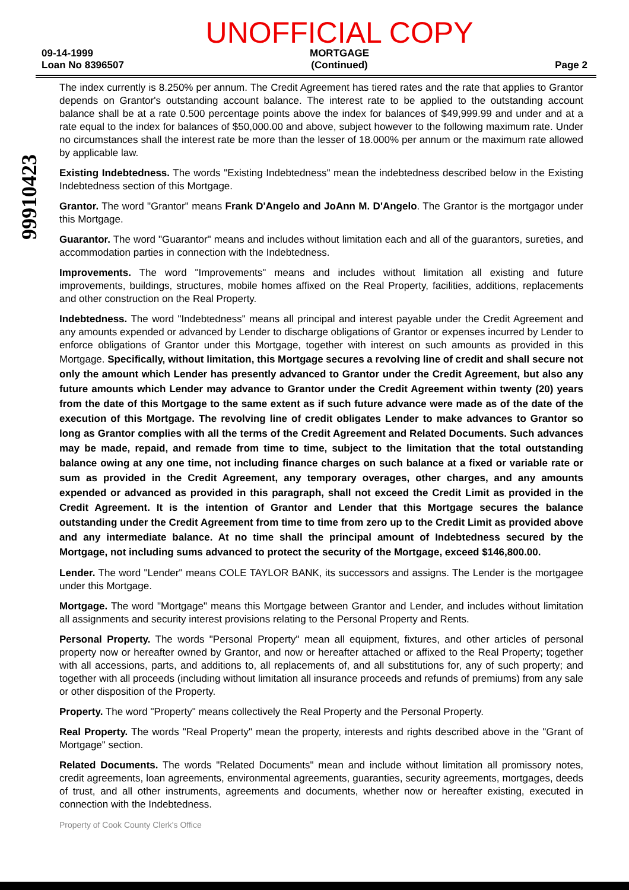09-14-1999
Loan No 8396507
UNOFFICIAL COPY
MORTGAGE
(Continued)
Page 2
99910423
The index currently is 8.250% per annum. The Credit Agreement has tiered rates and the rate that applies to Grantor depends on Grantor's outstanding account balance. The interest rate to be applied to the outstanding account balance shall be at a rate 0.500 percentage points above the index for balances of $49,999.99 and under and at a rate equal to the index for balances of $50,000.00 and above, subject however to the following maximum rate. Under no circumstances shall the interest rate be more than the lesser of 18.000% per annum or the maximum rate allowed by applicable law.
Existing Indebtedness. The words "Existing Indebtedness" mean the indebtedness described below in the Existing Indebtedness section of this Mortgage.
Grantor. The word "Grantor" means Frank D'Angelo and JoAnn M. D'Angelo. The Grantor is the mortgagor under this Mortgage.
Guarantor. The word "Guarantor" means and includes without limitation each and all of the guarantors, sureties, and accommodation parties in connection with the Indebtedness.
Improvements. The word "Improvements" means and includes without limitation all existing and future improvements, buildings, structures, mobile homes affixed on the Real Property, facilities, additions, replacements and other construction on the Real Property.
Indebtedness. The word "Indebtedness" means all principal and interest payable under the Credit Agreement and any amounts expended or advanced by Lender to discharge obligations of Grantor or expenses incurred by Lender to enforce obligations of Grantor under this Mortgage, together with interest on such amounts as provided in this Mortgage. Specifically, without limitation, this Mortgage secures a revolving line of credit and shall secure not only the amount which Lender has presently advanced to Grantor under the Credit Agreement, but also any future amounts which Lender may advance to Grantor under the Credit Agreement within twenty (20) years from the date of this Mortgage to the same extent as if such future advance were made as of the date of the execution of this Mortgage. The revolving line of credit obligates Lender to make advances to Grantor so long as Grantor complies with all the terms of the Credit Agreement and Related Documents. Such advances may be made, repaid, and remade from time to time, subject to the limitation that the total outstanding balance owing at any one time, not including finance charges on such balance at a fixed or variable rate or sum as provided in the Credit Agreement, any temporary overages, other charges, and any amounts expended or advanced as provided in this paragraph, shall not exceed the Credit Limit as provided in the Credit Agreement. It is the intention of Grantor and Lender that this Mortgage secures the balance outstanding under the Credit Agreement from time to time from zero up to the Credit Limit as provided above and any intermediate balance. At no time shall the principal amount of Indebtedness secured by the Mortgage, not including sums advanced to protect the security of the Mortgage, exceed $146,800.00.
Lender. The word "Lender" means COLE TAYLOR BANK, its successors and assigns. The Lender is the mortgagee under this Mortgage.
Mortgage. The word "Mortgage" means this Mortgage between Grantor and Lender, and includes without limitation all assignments and security interest provisions relating to the Personal Property and Rents.
Personal Property. The words "Personal Property" mean all equipment, fixtures, and other articles of personal property now or hereafter owned by Grantor, and now or hereafter attached or affixed to the Real Property; together with all accessions, parts, and additions to, all replacements of, and all substitutions for, any of such property; and together with all proceeds (including without limitation all insurance proceeds and refunds of premiums) from any sale or other disposition of the Property.
Property. The word "Property" means collectively the Real Property and the Personal Property.
Real Property. The words "Real Property" mean the property, interests and rights described above in the "Grant of Mortgage" section.
Related Documents. The words "Related Documents" mean and include without limitation all promissory notes, credit agreements, loan agreements, environmental agreements, guaranties, security agreements, mortgages, deeds of trust, and all other instruments, agreements and documents, whether now or hereafter existing, executed in connection with the Indebtedness.
Property of Cook County Clerk's Office